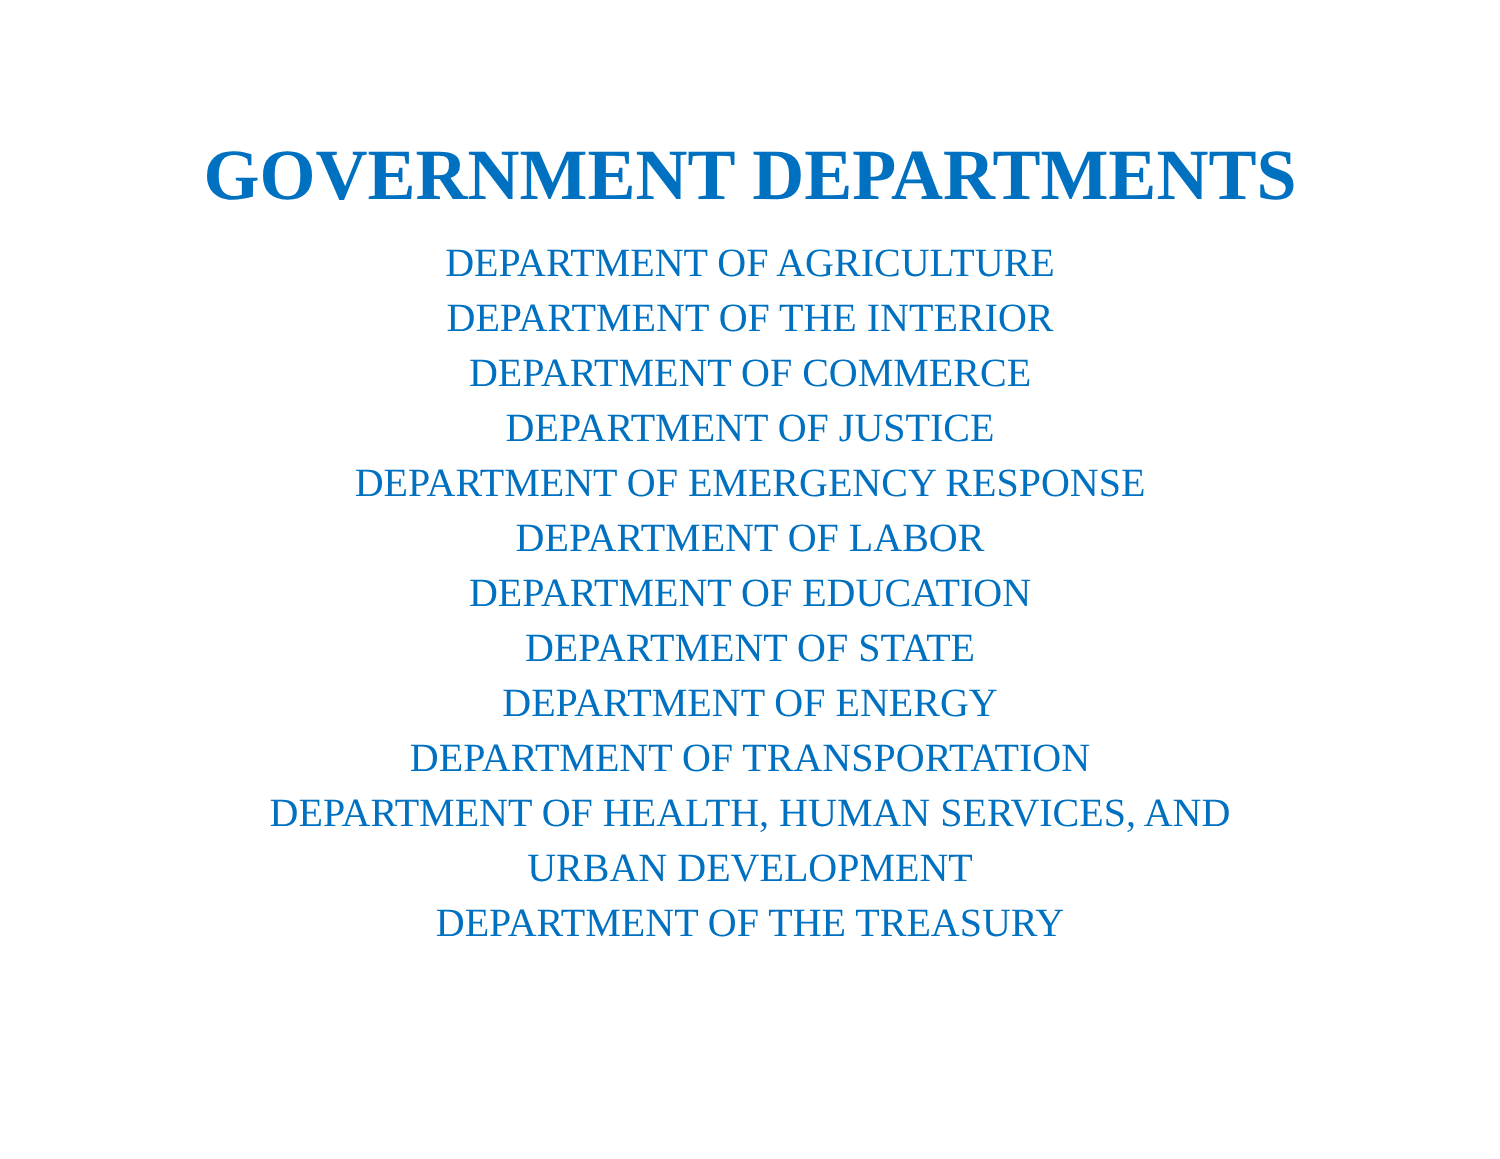GOVERNMENT DEPARTMENTS
DEPARTMENT OF AGRICULTURE
DEPARTMENT OF THE INTERIOR
DEPARTMENT OF COMMERCE
DEPARTMENT OF JUSTICE
DEPARTMENT OF EMERGENCY RESPONSE
DEPARTMENT OF LABOR
DEPARTMENT OF EDUCATION
DEPARTMENT OF STATE
DEPARTMENT OF ENERGY
DEPARTMENT OF TRANSPORTATION
DEPARTMENT OF HEALTH, HUMAN SERVICES, AND
URBAN DEVELOPMENT
DEPARTMENT OF THE TREASURY